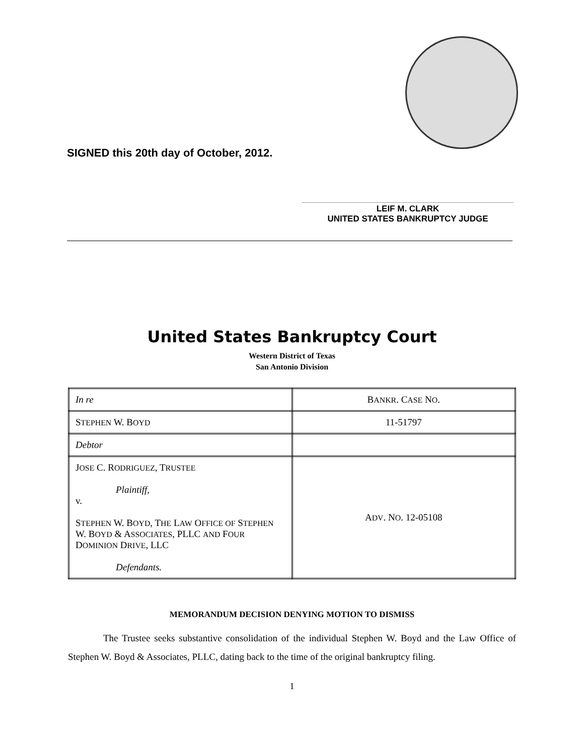SIGNED this 20th day of October, 2012.
LEIF M. CLARK
UNITED STATES BANKRUPTCY JUDGE
United States Bankruptcy Court
Western District of Texas
San Antonio Division
| In re | B ANKR . C ASE N O . |
| S TEPHEN W. B OYD | 11-51797 |
| Debtor | |
| J OSE C. R ODRIGUEZ , T RUSTEE Plaintiff, v. S TEPHEN W. B OYD , T HE L AW O FFICE OF S TEPHEN W. B OYD & A SSOCIATES , PLLC AND F OUR D OMINION D RIVE , LLC Defendants. | A DV . N O . 12-05108 |
MEMORANDUM DECISION DENYING MOTION TO DISMISS
The Trustee seeks substantive consolidation of the individual Stephen W. Boyd and the Law Office of Stephen W. Boyd & Associates, PLLC, dating back to the time of the original bankruptcy filing.
1